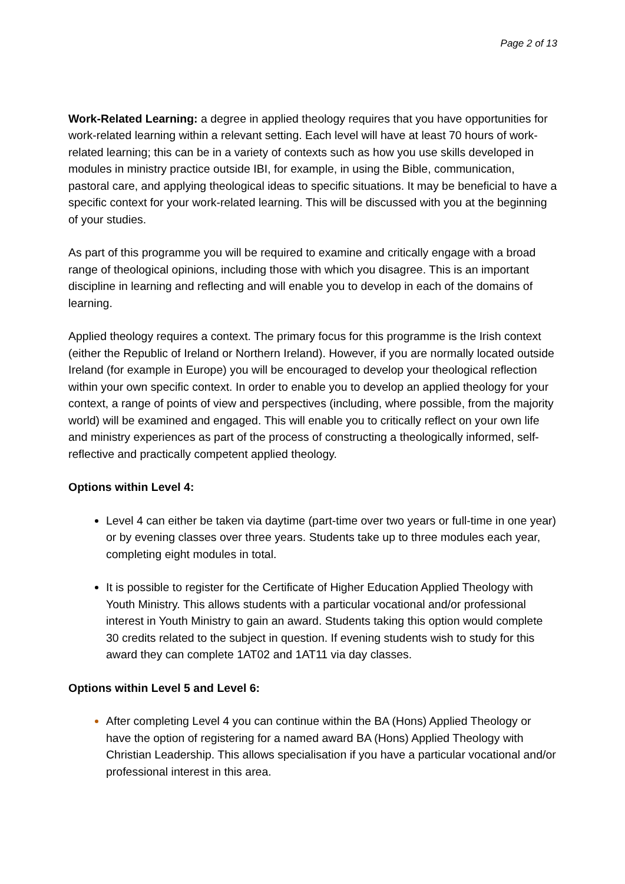Page 2 of 13
Work-Related Learning: a degree in applied theology requires that you have opportunities for work-related learning within a relevant setting. Each level will have at least 70 hours of work-related learning; this can be in a variety of contexts such as how you use skills developed in modules in ministry practice outside IBI, for example, in using the Bible, communication, pastoral care, and applying theological ideas to specific situations. It may be beneficial to have a specific context for your work-related learning. This will be discussed with you at the beginning of your studies.
As part of this programme you will be required to examine and critically engage with a broad range of theological opinions, including those with which you disagree. This is an important discipline in learning and reflecting and will enable you to develop in each of the domains of learning.
Applied theology requires a context. The primary focus for this programme is the Irish context (either the Republic of Ireland or Northern Ireland). However, if you are normally located outside Ireland (for example in Europe) you will be encouraged to develop your theological reflection within your own specific context. In order to enable you to develop an applied theology for your context, a range of points of view and perspectives (including, where possible, from the majority world) will be examined and engaged. This will enable you to critically reflect on your own life and ministry experiences as part of the process of constructing a theologically informed, self-reflective and practically competent applied theology.
Options within Level 4:
Level 4 can either be taken via daytime (part-time over two years or full-time in one year) or by evening classes over three years. Students take up to three modules each year, completing eight modules in total.
It is possible to register for the Certificate of Higher Education Applied Theology with Youth Ministry. This allows students with a particular vocational and/or professional interest in Youth Ministry to gain an award. Students taking this option would complete 30 credits related to the subject in question. If evening students wish to study for this award they can complete 1AT02 and 1AT11 via day classes.
Options within Level 5 and Level 6:
After completing Level 4 you can continue within the BA (Hons) Applied Theology or have the option of registering for a named award BA (Hons) Applied Theology with Christian Leadership. This allows specialisation if you have a particular vocational and/or professional interest in this area.